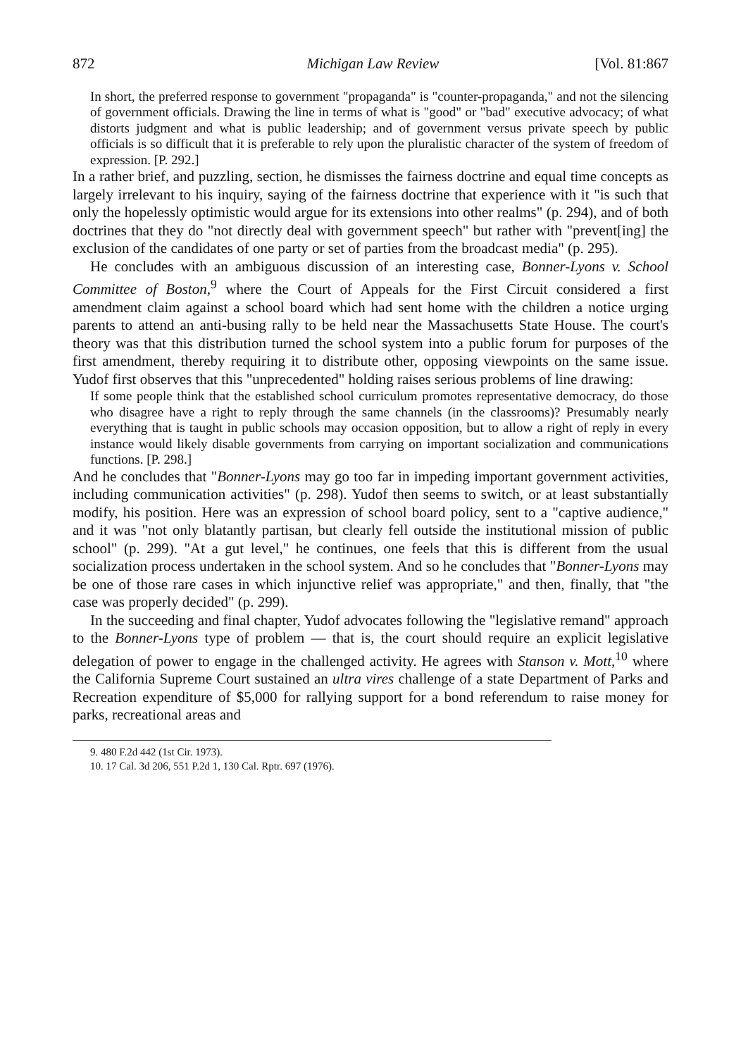872 Michigan Law Review [Vol. 81:867
In short, the preferred response to government "propaganda" is "counter-propaganda," and not the silencing of government officials. Drawing the line in terms of what is "good" or "bad" executive advocacy; of what distorts judgment and what is public leadership; and of government versus private speech by public officials is so difficult that it is preferable to rely upon the pluralistic character of the system of freedom of expression. [P. 292.]
In a rather brief, and puzzling, section, he dismisses the fairness doctrine and equal time concepts as largely irrelevant to his inquiry, saying of the fairness doctrine that experience with it "is such that only the hopelessly optimistic would argue for its extensions into other realms" (p. 294), and of both doctrines that they do "not directly deal with government speech" but rather with "prevent[ing] the exclusion of the candidates of one party or set of parties from the broadcast media" (p. 295).
He concludes with an ambiguous discussion of an interesting case, Bonner-Lyons v. School Committee of Boston,<sup>9</sup> where the Court of Appeals for the First Circuit considered a first amendment claim against a school board which had sent home with the children a notice urging parents to attend an anti-busing rally to be held near the Massachusetts State House. The court's theory was that this distribution turned the school system into a public forum for purposes of the first amendment, thereby requiring it to distribute other, opposing viewpoints on the same issue. Yudof first observes that this "unprecedented" holding raises serious problems of line drawing:
If some people think that the established school curriculum promotes representative democracy, do those who disagree have a right to reply through the same channels (in the classrooms)? Presumably nearly everything that is taught in public schools may occasion opposition, but to allow a right of reply in every instance would likely disable governments from carrying on important socialization and communications functions. [P. 298.]
And he concludes that "Bonner-Lyons may go too far in impeding important government activities, including communication activities" (p. 298). Yudof then seems to switch, or at least substantially modify, his position. Here was an expression of school board policy, sent to a "captive audience," and it was "not only blatantly partisan, but clearly fell outside the institutional mission of public school" (p. 299). "At a gut level," he continues, one feels that this is different from the usual socialization process undertaken in the school system. And so he concludes that "Bonner-Lyons may be one of those rare cases in which injunctive relief was appropriate," and then, finally, that "the case was properly decided" (p. 299).
In the succeeding and final chapter, Yudof advocates following the "legislative remand" approach to the Bonner-Lyons type of problem — that is, the court should require an explicit legislative delegation of power to engage in the challenged activity. He agrees with Stanson v. Mott,<sup>10</sup> where the California Supreme Court sustained an ultra vires challenge of a state Department of Parks and Recreation expenditure of $5,000 for rallying support for a bond referendum to raise money for parks, recreational areas and
9. 480 F.2d 442 (1st Cir. 1973).
10. 17 Cal. 3d 206, 551 P.2d 1, 130 Cal. Rptr. 697 (1976).